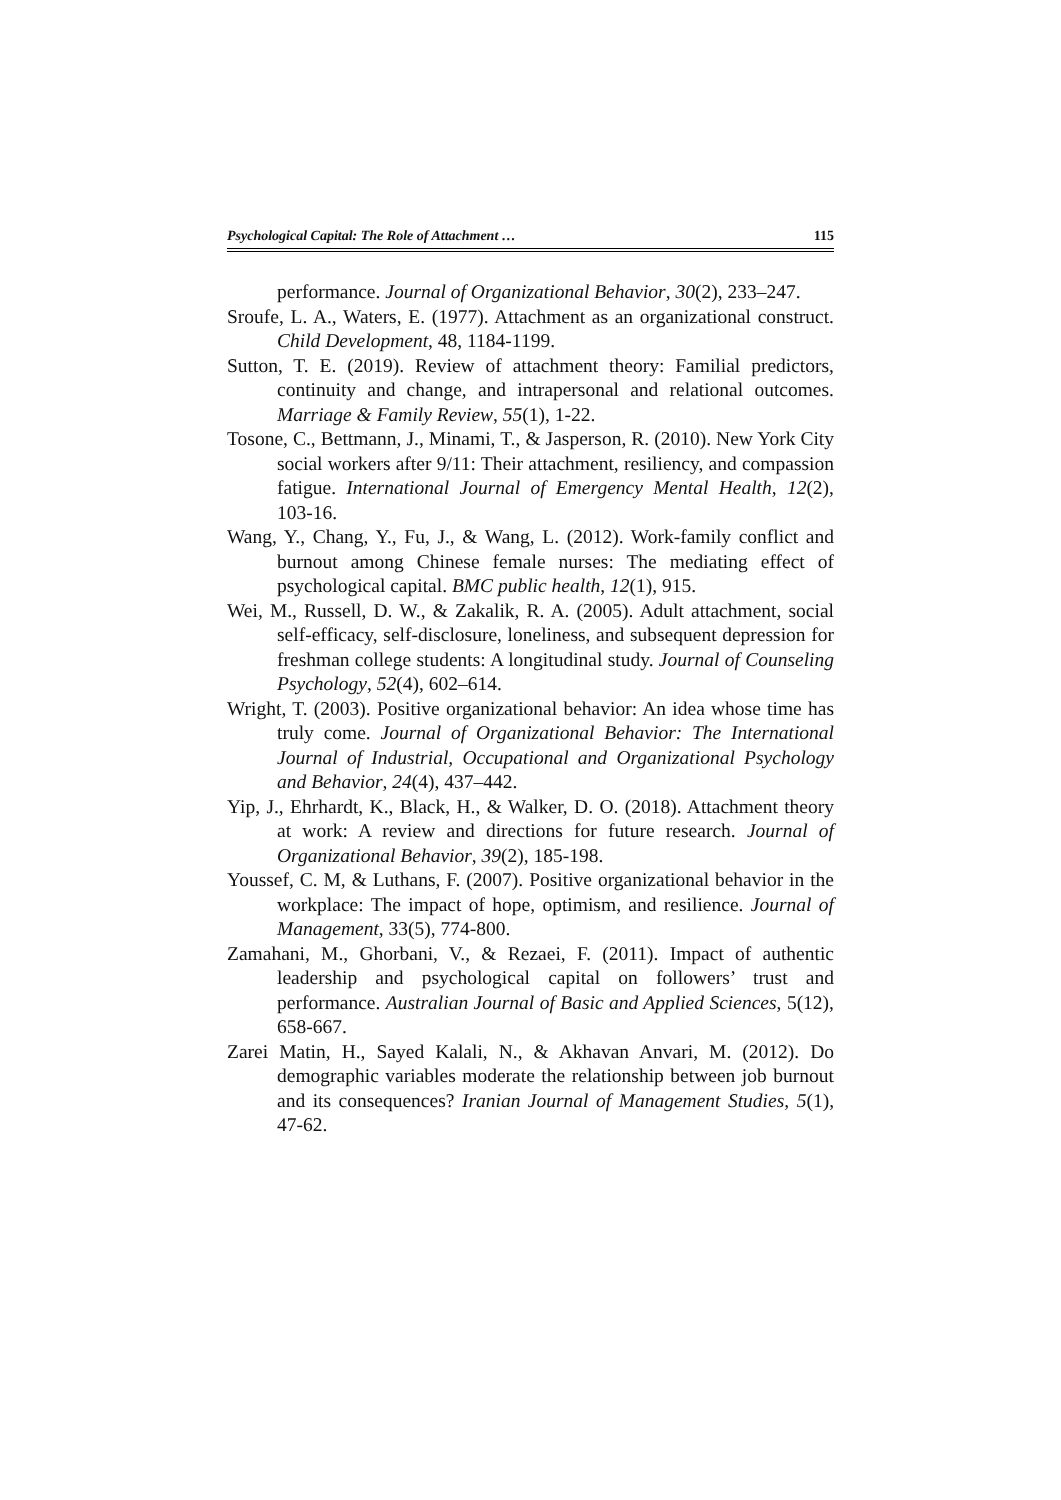Psychological Capital: The Role of Attachment … 115
performance. Journal of Organizational Behavior, 30(2), 233–247.
Sroufe, L. A., Waters, E. (1977). Attachment as an organizational construct. Child Development, 48, 1184-1199.
Sutton, T. E. (2019). Review of attachment theory: Familial predictors, continuity and change, and intrapersonal and relational outcomes. Marriage & Family Review, 55(1), 1-22.
Tosone, C., Bettmann, J., Minami, T., & Jasperson, R. (2010). New York City social workers after 9/11: Their attachment, resiliency, and compassion fatigue. International Journal of Emergency Mental Health, 12(2), 103-16.
Wang, Y., Chang, Y., Fu, J., & Wang, L. (2012). Work-family conflict and burnout among Chinese female nurses: The mediating effect of psychological capital. BMC public health, 12(1), 915.
Wei, M., Russell, D. W., & Zakalik, R. A. (2005). Adult attachment, social self-efficacy, self-disclosure, loneliness, and subsequent depression for freshman college students: A longitudinal study. Journal of Counseling Psychology, 52(4), 602–614.
Wright, T. (2003). Positive organizational behavior: An idea whose time has truly come. Journal of Organizational Behavior: The International Journal of Industrial, Occupational and Organizational Psychology and Behavior, 24(4), 437–442.
Yip, J., Ehrhardt, K., Black, H., & Walker, D. O. (2018). Attachment theory at work: A review and directions for future research. Journal of Organizational Behavior, 39(2), 185-198.
Youssef, C. M, & Luthans, F. (2007). Positive organizational behavior in the workplace: The impact of hope, optimism, and resilience. Journal of Management, 33(5), 774-800.
Zamahani, M., Ghorbani, V., & Rezaei, F. (2011). Impact of authentic leadership and psychological capital on followers’ trust and performance. Australian Journal of Basic and Applied Sciences, 5(12), 658-667.
Zarei Matin, H., Sayed Kalali, N., & Akhavan Anvari, M. (2012). Do demographic variables moderate the relationship between job burnout and its consequences? Iranian Journal of Management Studies, 5(1), 47-62.